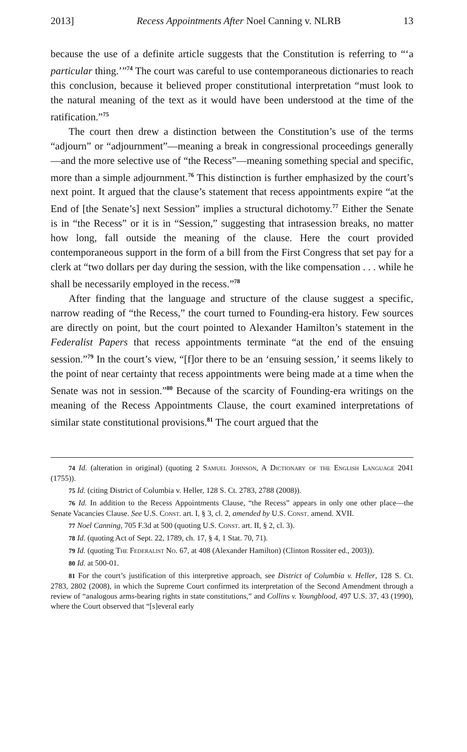2013] Recess Appointments After Noel Canning v. NLRB 13
because the use of a definite article suggests that the Constitution is referring to “‘a particular thing.’”<sup>74</sup> The court was careful to use contemporaneous dictionaries to reach this conclusion, because it believed proper constitutional interpretation “must look to the natural meaning of the text as it would have been understood at the time of the ratification.”<sup>75</sup>
The court then drew a distinction between the Constitution’s use of the terms “adjourn” or “adjournment”—meaning a break in congressional proceedings generally—and the more selective use of “the Recess”—meaning something special and specific, more than a simple adjournment.<sup>76</sup> This distinction is further emphasized by the court’s next point. It argued that the clause’s statement that recess appointments expire “at the End of [the Senate’s] next Session” implies a structural dichotomy.<sup>77</sup> Either the Senate is in “the Recess” or it is in “Session,” suggesting that intrasession breaks, no matter how long, fall outside the meaning of the clause. Here the court provided contemporaneous support in the form of a bill from the First Congress that set pay for a clerk at “two dollars per day during the session, with the like compensation . . . while he shall be necessarily employed in the recess.”<sup>78</sup>
After finding that the language and structure of the clause suggest a specific, narrow reading of “the Recess,” the court turned to Founding-era history. Few sources are directly on point, but the court pointed to Alexander Hamilton’s statement in the Federalist Papers that recess appointments terminate “at the end of the ensuing session.”<sup>79</sup> In the court’s view, “[f]or there to be an ‘ensuing session,’ it seems likely to the point of near certainty that recess appointments were being made at a time when the Senate was not in session.”<sup>80</sup> Because of the scarcity of Founding-era writings on the meaning of the Recess Appointments Clause, the court examined interpretations of similar state constitutional provisions.<sup>81</sup> The court argued that the
74 Id. (alteration in original) (quoting 2 Samuel Johnson, A Dictionary of the English Language 2041 (1755)).
75 Id. (citing District of Columbia v. Heller, 128 S. Ct. 2783, 2788 (2008)).
76 Id. In addition to the Recess Appointments Clause, “the Recess” appears in only one other place—the Senate Vacancies Clause. See U.S. Const. art. I, § 3, cl. 2, amended by U.S. Const. amend. XVII.
77 Noel Canning, 705 F.3d at 500 (quoting U.S. Const. art. II, § 2, cl. 3).
78 Id. (quoting Act of Sept. 22, 1789, ch. 17, § 4, 1 Stat. 70, 71).
79 Id. (quoting The Federalist No. 67, at 408 (Alexander Hamilton) (Clinton Rossiter ed., 2003)).
80 Id. at 500-01.
81 For the court’s justification of this interpretive approach, see District of Columbia v. Heller, 128 S. Ct. 2783, 2802 (2008), in which the Supreme Court confirmed its interpretation of the Second Amendment through a review of “analogous arms-bearing rights in state constitutions,” and Collins v. Youngblood, 497 U.S. 37, 43 (1990), where the Court observed that “[s]everal early